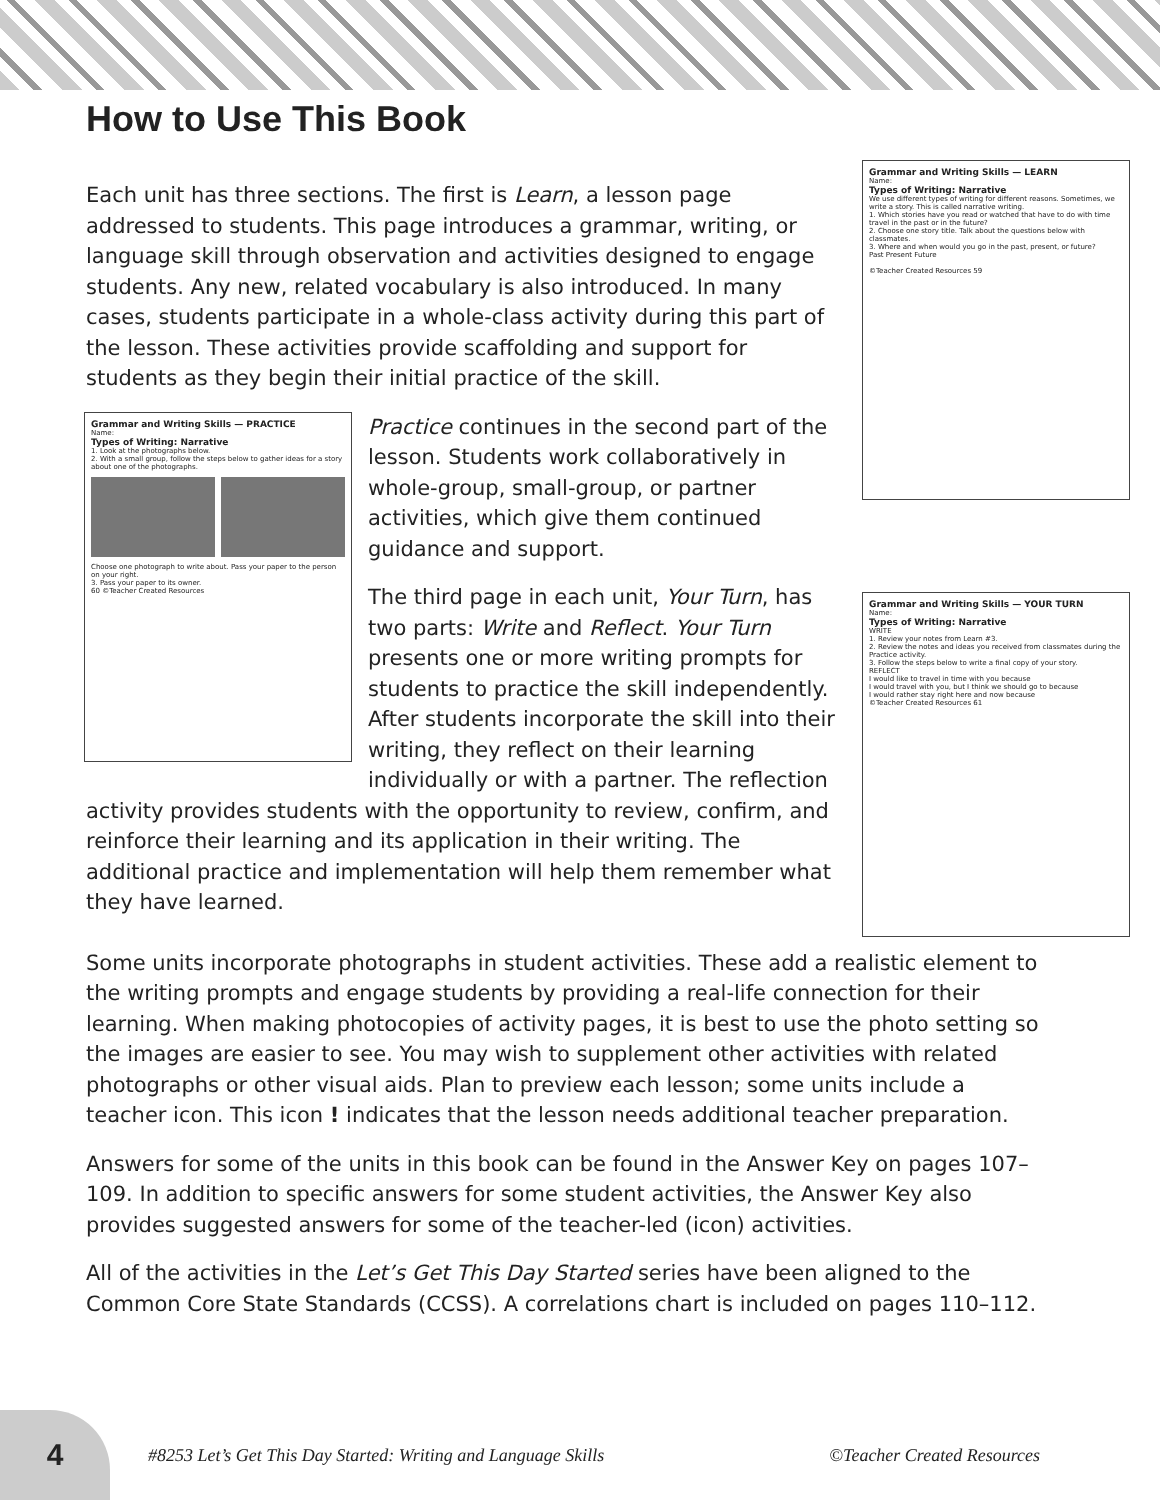How to Use This Book
Grammar and Writing Skills — LEARN
Name:
Types of Writing: Narrative
We use different types of writing for different reasons. Sometimes, we write a story. This is called narrative writing.
1. Which stories have you read or watched that have to do with time travel in the past or in the future?
2. Choose one story title. Talk about the questions below with classmates.
3. Where and when would you go in the past, present, or future?
Past Present Future
©Teacher Created Resources 59
Each unit has three sections. The first is Learn, a lesson page addressed to students. This page introduces a grammar, writing, or language skill through observation and activities designed to engage students. Any new, related vocabulary is also introduced. In many cases, students participate in a whole-class activity during this part of the lesson. These activities provide scaffolding and support for students as they begin their initial practice of the skill.
Grammar and Writing Skills — PRACTICE
Name:
Types of Writing: Narrative
1. Look at the photographs below.
2. With a small group, follow the steps below to gather ideas for a story about one of the photographs.
Choose one photograph to write about. Pass your paper to the person on your right.
3. Pass your paper to its owner.
60 ©Teacher Created Resources
Practice continues in the second part of the lesson. Students work collaboratively in whole-group, small-group, or partner activities, which give them continued guidance and support.
Grammar and Writing Skills — YOUR TURN
Name:
Types of Writing: Narrative
WRITE
1. Review your notes from Learn #3.
2. Review the notes and ideas you received from classmates during the Practice activity.
3. Follow the steps below to write a final copy of your story.
REFLECT
I would like to travel in time with you because
I would travel with you, but I think we should go to because
I would rather stay right here and now because
©Teacher Created Resources 61
The third page in each unit, Your Turn, has two parts: Write and Reflect. Your Turn presents one or more writing prompts for students to practice the skill independently. After students incorporate the skill into their writing, they reflect on their learning individually or with a partner. The reflection activity provides students with the opportunity to review, confirm, and reinforce their learning and its application in their writing. The additional practice and implementation will help them remember what they have learned.
Some units incorporate photographs in student activities. These add a realistic element to the writing prompts and engage students by providing a real-life connection for their learning. When making photocopies of activity pages, it is best to use the photo setting so the images are easier to see. You may wish to supplement other activities with related photographs or other visual aids. Plan to preview each lesson; some units include a teacher icon. This icon ! indicates that the lesson needs additional teacher preparation.
Answers for some of the units in this book can be found in the Answer Key on pages 107–109. In addition to specific answers for some student activities, the Answer Key also provides suggested answers for some of the teacher-led (icon) activities.
All of the activities in the Let’s Get This Day Started series have been aligned to the Common Core State Standards (CCSS). A correlations chart is included on pages 110–112.
4
#8253 Let’s Get This Day Started: Writing and Language Skills ©Teacher Created Resources